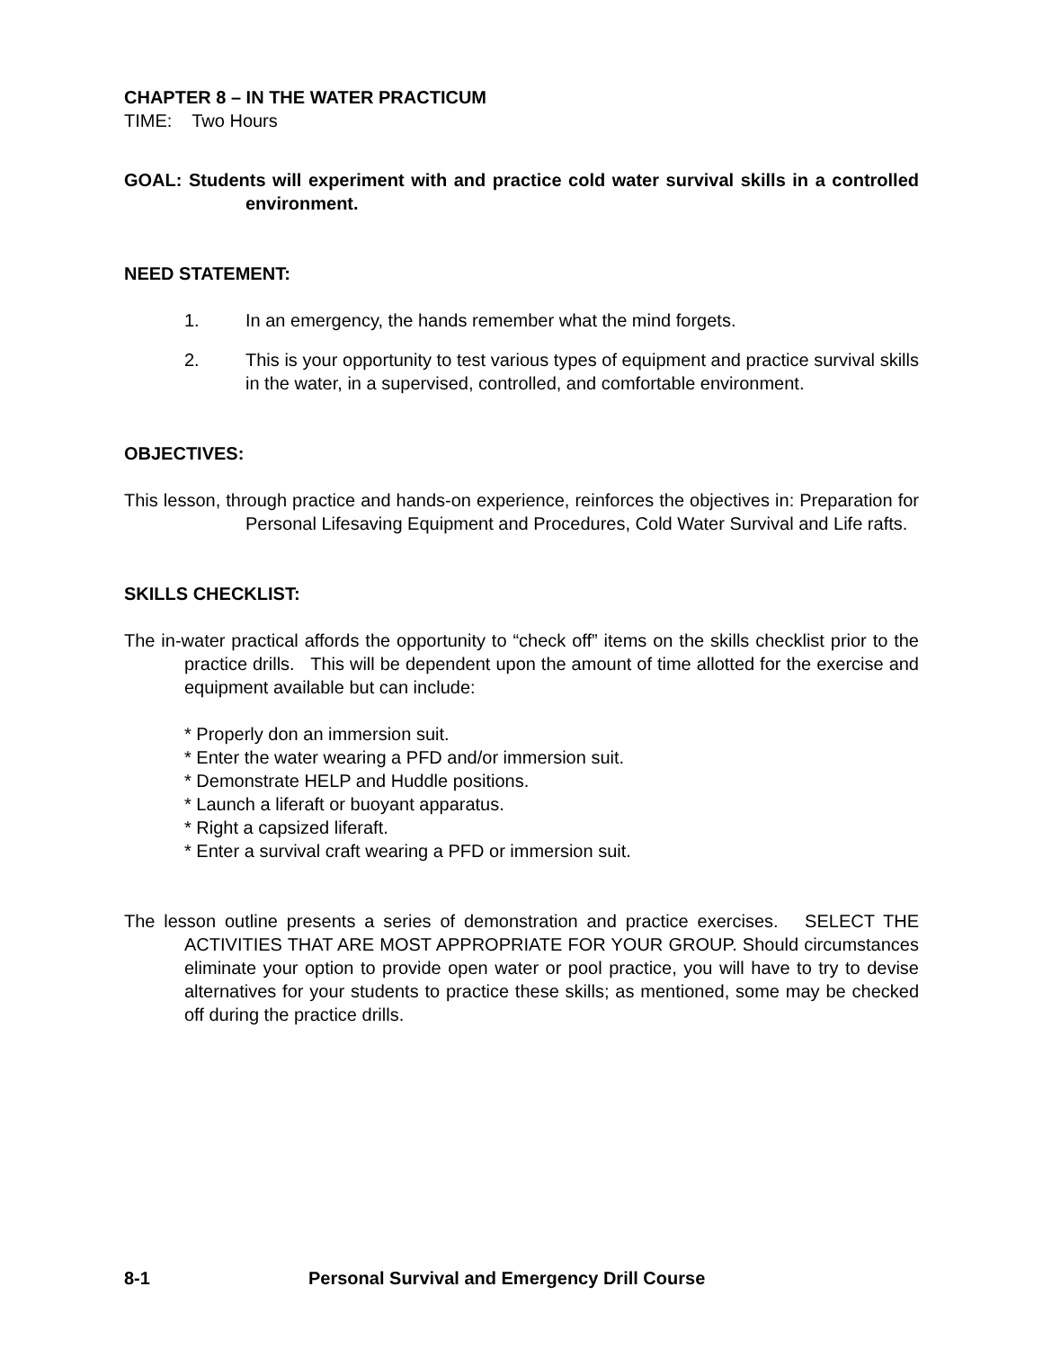CHAPTER 8 – IN THE WATER PRACTICUM
TIME: Two Hours
GOAL: Students will experiment with and practice cold water survival skills in a controlled environment.
NEED STATEMENT:
1. In an emergency, the hands remember what the mind forgets.
2. This is your opportunity to test various types of equipment and practice survival skills in the water, in a supervised, controlled, and comfortable environment.
OBJECTIVES:
This lesson, through practice and hands-on experience, reinforces the objectives in: Preparation for Personal Lifesaving Equipment and Procedures, Cold Water Survival and Life rafts.
SKILLS CHECKLIST:
The in-water practical affords the opportunity to “check off” items on the skills checklist prior to the practice drills. This will be dependent upon the amount of time allotted for the exercise and equipment available but can include:
* Properly don an immersion suit.
* Enter the water wearing a PFD and/or immersion suit.
* Demonstrate HELP and Huddle positions.
* Launch a liferaft or buoyant apparatus.
* Right a capsized liferaft.
* Enter a survival craft wearing a PFD or immersion suit.
The lesson outline presents a series of demonstration and practice exercises. SELECT THE ACTIVITIES THAT ARE MOST APPROPRIATE FOR YOUR GROUP. Should circumstances eliminate your option to provide open water or pool practice, you will have to try to devise alternatives for your students to practice these skills; as mentioned, some may be checked off during the practice drills.
8-1 Personal Survival and Emergency Drill Course